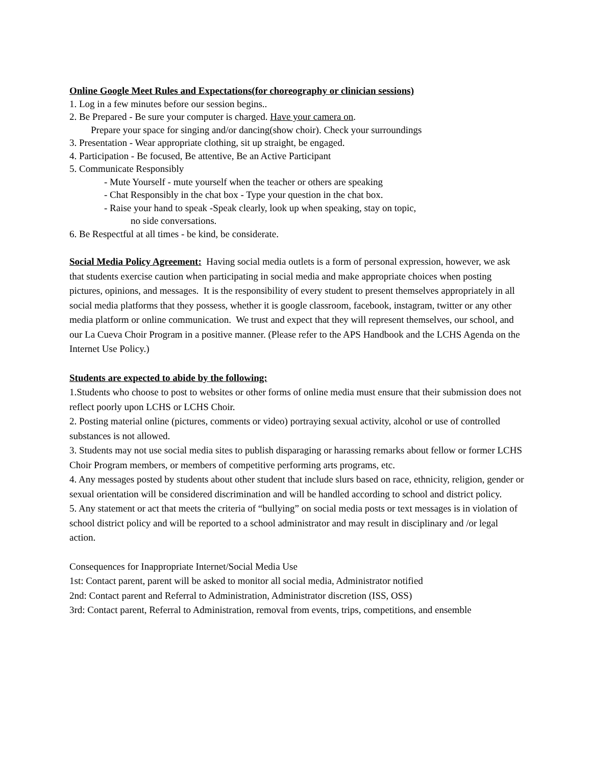Online Google Meet Rules and Expectations(for choreography or clinician sessions)
1. Log in a few minutes before our session begins..
2. Be Prepared - Be sure your computer is charged. Have your camera on.
Prepare your space for singing and/or dancing(show choir). Check your surroundings
3. Presentation - Wear appropriate clothing, sit up straight, be engaged.
4. Participation - Be focused, Be attentive, Be an Active Participant
5. Communicate Responsibly
- Mute Yourself - mute yourself when the teacher or others are speaking
- Chat Responsibly in the chat box - Type your question in the chat box.
- Raise your hand to speak -Speak clearly, look up when speaking, stay on topic,
no side conversations.
6. Be Respectful at all times - be kind, be considerate.
Social Media Policy Agreement: Having social media outlets is a form of personal expression, however, we ask that students exercise caution when participating in social media and make appropriate choices when posting pictures, opinions, and messages. It is the responsibility of every student to present themselves appropriately in all social media platforms that they possess, whether it is google classroom, facebook, instagram, twitter or any other media platform or online communication. We trust and expect that they will represent themselves, our school, and our La Cueva Choir Program in a positive manner. (Please refer to the APS Handbook and the LCHS Agenda on the Internet Use Policy.)
Students are expected to abide by the following:
1.Students who choose to post to websites or other forms of online media must ensure that their submission does not reflect poorly upon LCHS or LCHS Choir.
2. Posting material online (pictures, comments or video) portraying sexual activity, alcohol or use of controlled substances is not allowed.
3. Students may not use social media sites to publish disparaging or harassing remarks about fellow or former LCHS Choir Program members, or members of competitive performing arts programs, etc.
4. Any messages posted by students about other student that include slurs based on race, ethnicity, religion, gender or sexual orientation will be considered discrimination and will be handled according to school and district policy.
5. Any statement or act that meets the criteria of “bullying” on social media posts or text messages is in violation of school district policy and will be reported to a school administrator and may result in disciplinary and /or legal action.
Consequences for Inappropriate Internet/Social Media Use
1st: Contact parent, parent will be asked to monitor all social media, Administrator notified
2nd: Contact parent and Referral to Administration, Administrator discretion (ISS, OSS)
3rd: Contact parent, Referral to Administration, removal from events, trips, competitions, and ensemble